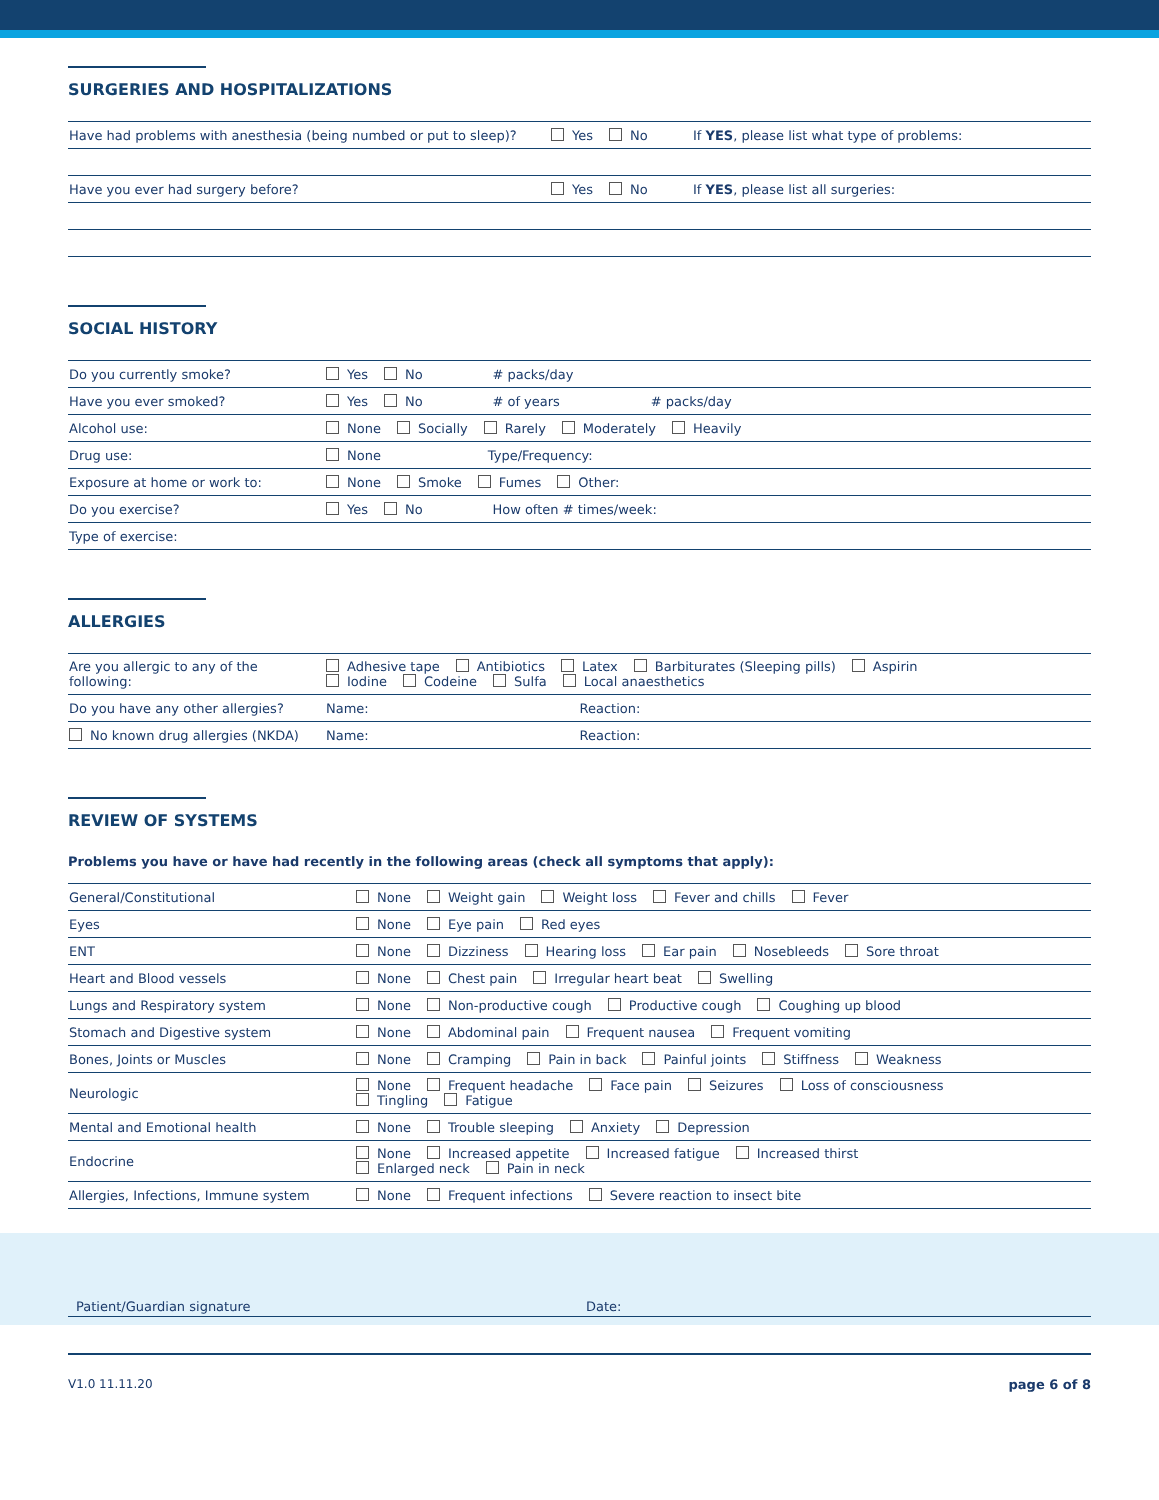SURGERIES AND HOSPITALIZATIONS
| Have had problems with anesthesia (being numbed or put to sleep)? | Yes No | If YES , please list what type of problems: |
| Have you ever had surgery before? | Yes No | If YES , please list all surgeries: |
SOCIAL HISTORY
| Do you currently smoke? | Yes No # packs/day |
| Have you ever smoked? | Yes No # of years # packs/day |
| Alcohol use: | None Socially Rarely Moderately Heavily |
| Drug use: | None Type/Frequency: |
| Exposure at home or work to: | None Smoke Fumes Other: |
| Do you exercise? | Yes No How often # times/week: |
| Type of exercise: | |
ALLERGIES
| Are you allergic to any of the following: | Adhesive tape Antibiotics Latex Barbiturates (Sleeping pills) Aspirin Iodine Codeine Sulfa Local anaesthetics |
| Do you have any other allergies? | Name: Reaction: |
| No known drug allergies (NKDA) | Name: Reaction: |
REVIEW OF SYSTEMS
Problems you have or have had recently in the following areas (check all symptoms that apply):
| General/Constitutional | None Weight gain Weight loss Fever and chills Fever |
| Eyes | None Eye pain Red eyes |
| ENT | None Dizziness Hearing loss Ear pain Nosebleeds Sore throat |
| Heart and Blood vessels | None Chest pain Irregular heart beat Swelling |
| Lungs and Respiratory system | None Non-productive cough Productive cough Coughing up blood |
| Stomach and Digestive system | None Abdominal pain Frequent nausea Frequent vomiting |
| Bones, Joints or Muscles | None Cramping Pain in back Painful joints Stiffness Weakness |
| Neurologic | None Frequent headache Face pain Seizures Loss of consciousness Tingling Fatigue |
| Mental and Emotional health | None Trouble sleeping Anxiety Depression |
| Endocrine | None Increased appetite Increased fatigue Increased thirst Enlarged neck Pain in neck |
| Allergies, Infections, Immune system | None Frequent infections Severe reaction to insect bite |
Patient/Guardian signature Date:
V1.0 11.11.20 page 6 of 8